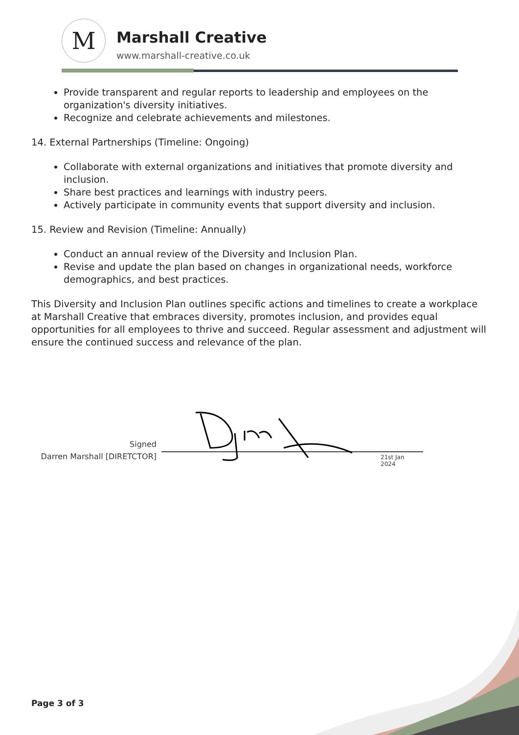M Marshall Creative
www.marshall-creative.co.uk
Provide transparent and regular reports to leadership and employees on the organization's diversity initiatives.
Recognize and celebrate achievements and milestones.
14. External Partnerships (Timeline: Ongoing)
Collaborate with external organizations and initiatives that promote diversity and inclusion.
Share best practices and learnings with industry peers.
Actively participate in community events that support diversity and inclusion.
15. Review and Revision (Timeline: Annually)
Conduct an annual review of the Diversity and Inclusion Plan.
Revise and update the plan based on changes in organizational needs, workforce demographics, and best practices.
This Diversity and Inclusion Plan outlines specific actions and timelines to create a workplace at Marshall Creative that embraces diversity, promotes inclusion, and provides equal opportunities for all employees to thrive and succeed. Regular assessment and adjustment will ensure the continued success and relevance of the plan.
Signed
Darren Marshall [DIRETCTOR]
21st Jan 2024
Page 3 of 3